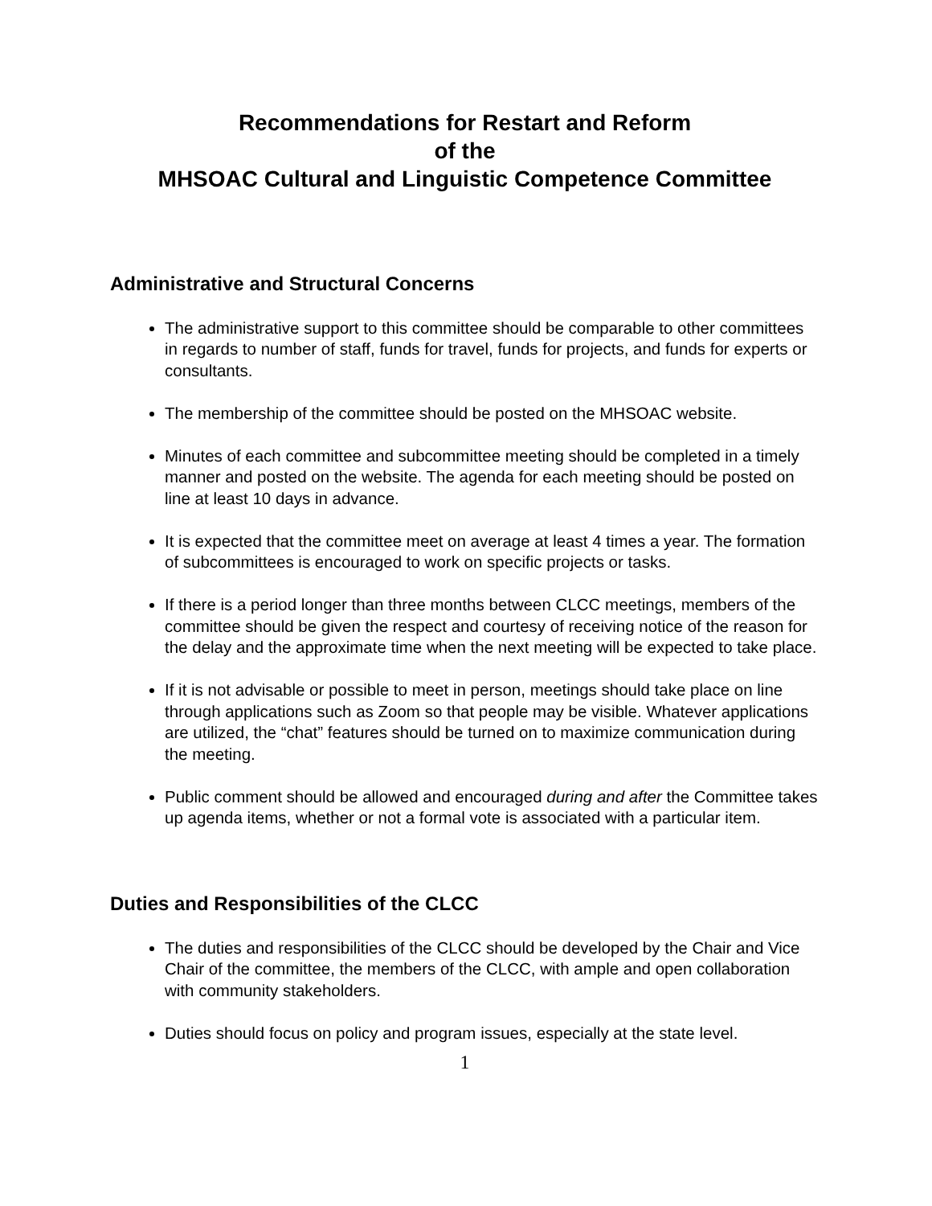Recommendations for Restart and Reform
of the
MHSOAC Cultural and Linguistic Competence Committee
Administrative and Structural Concerns
The administrative support to this committee should be comparable to other committees in regards to number of staff, funds for travel, funds for projects, and funds for experts or consultants.
The membership of the committee should be posted on the MHSOAC website.
Minutes of each committee and subcommittee meeting should be completed in a timely manner and posted on the website. The agenda for each meeting should be posted on line at least 10 days in advance.
It is expected that the committee meet on average at least 4 times a year. The formation of subcommittees is encouraged to work on specific projects or tasks.
If there is a period longer than three months between CLCC meetings, members of the committee should be given the respect and courtesy of receiving notice of the reason for the delay and the approximate time when the next meeting will be expected to take place.
If it is not advisable or possible to meet in person, meetings should take place on line through applications such as Zoom so that people may be visible. Whatever applications are utilized, the “chat” features should be turned on to maximize communication during the meeting.
Public comment should be allowed and encouraged during and after the Committee takes up agenda items, whether or not a formal vote is associated with a particular item.
Duties and Responsibilities of the CLCC
The duties and responsibilities of the CLCC should be developed by the Chair and Vice Chair of the committee, the members of the CLCC, with ample and open collaboration with community stakeholders.
Duties should focus on policy and program issues, especially at the state level.
1